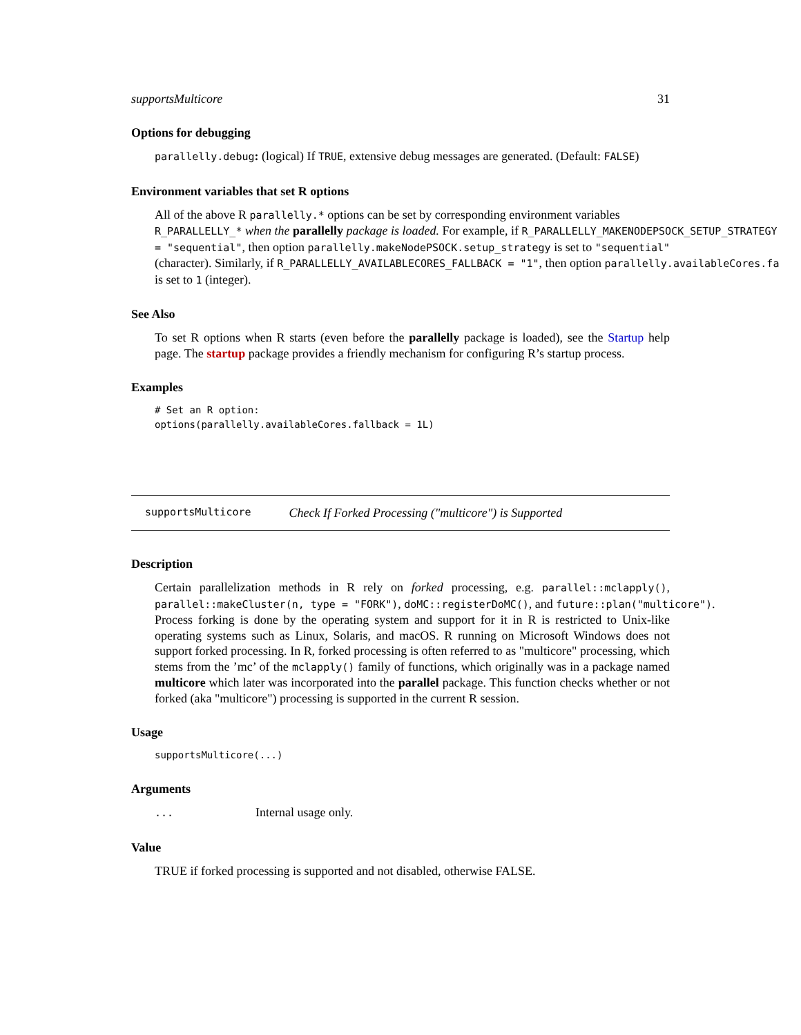supportsMulticore 31
Options for debugging
parallelly.debug: (logical) If TRUE, extensive debug messages are generated. (Default: FALSE)
Environment variables that set R options
All of the above R parallelly.* options can be set by corresponding environment variables
R_PARALLELLY_* when the parallelly package is loaded. For example, if R_PARALLELLY_MAKENODEPSOCK_SETUP_STRATEGY
= "sequential", then option parallelly.makeNodePSOCK.setup_strategy is set to "sequential"
(character). Similarly, if R_PARALLELLY_AVAILABLECORES_FALLBACK = "1", then option parallelly.availableCores.fa
is set to 1 (integer).
See Also
To set R options when R starts (even before the parallelly package is loaded), see the Startup help page. The startup package provides a friendly mechanism for configuring R’s startup process.
Examples
# Set an R option:
options(parallelly.availableCores.fallback = 1L)
supportsMulticore Check If Forked Processing ("multicore") is Supported
Description
Certain parallelization methods in R rely on forked processing, e.g. parallel::mclapply(), parallel::makeCluster(n, type = "FORK"), doMC::registerDoMC(), and future::plan("multicore"). Process forking is done by the operating system and support for it in R is restricted to Unix-like operating systems such as Linux, Solaris, and macOS. R running on Microsoft Windows does not support forked processing. In R, forked processing is often referred to as "multicore" processing, which stems from the ’mc’ of the mclapply() family of functions, which originally was in a package named multicore which later was incorporated into the parallel package. This function checks whether or not forked (aka "multicore") processing is supported in the current R session.
Usage
supportsMulticore(...)
Arguments
... Internal usage only.
Value
TRUE if forked processing is supported and not disabled, otherwise FALSE.